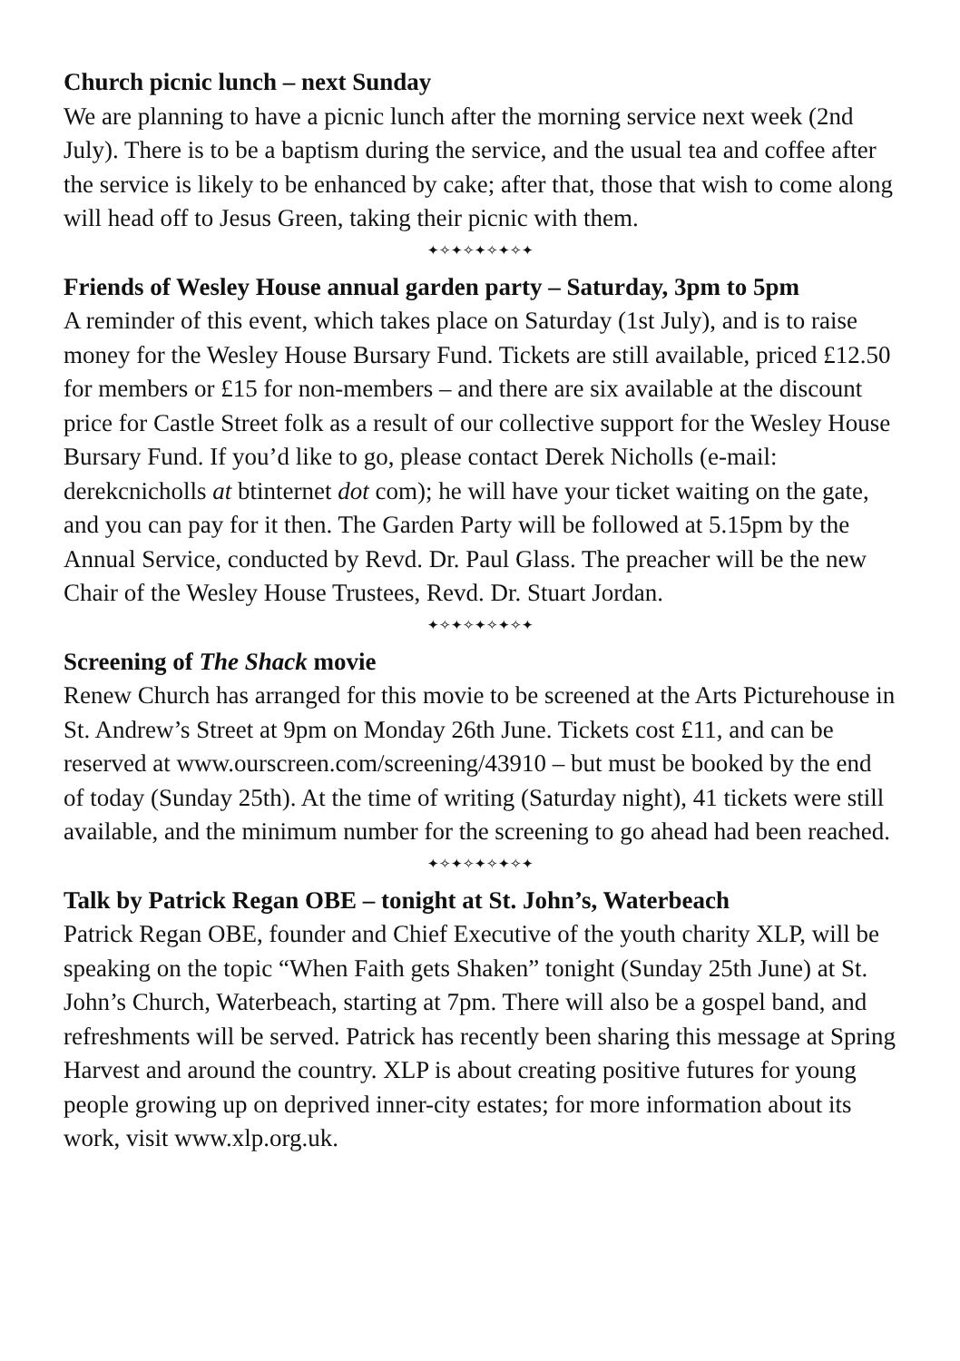Church picnic lunch – next Sunday
We are planning to have a picnic lunch after the morning service next week (2nd July). There is to be a baptism during the service, and the usual tea and coffee after the service is likely to be enhanced by cake; after that, those that wish to come along will head off to Jesus Green, taking their picnic with them.
✦✧✦✧✦✧✦✧✦
Friends of Wesley House annual garden party – Saturday, 3pm to 5pm
A reminder of this event, which takes place on Saturday (1st July), and is to raise money for the Wesley House Bursary Fund. Tickets are still available, priced £12.50 for members or £15 for non-members – and there are six available at the discount price for Castle Street folk as a result of our collective support for the Wesley House Bursary Fund. If you’d like to go, please contact Derek Nicholls (e-mail: derekcnicholls at btinternet dot com); he will have your ticket waiting on the gate, and you can pay for it then. The Garden Party will be followed at 5.15pm by the Annual Service, conducted by Revd. Dr. Paul Glass. The preacher will be the new Chair of the Wesley House Trustees, Revd. Dr. Stuart Jordan.
✦✧✦✧✦✧✦✧✦
Screening of The Shack movie
Renew Church has arranged for this movie to be screened at the Arts Picturehouse in St. Andrew’s Street at 9pm on Monday 26th June. Tickets cost £11, and can be reserved at www.ourscreen.com/screening/43910 – but must be booked by the end of today (Sunday 25th). At the time of writing (Saturday night), 41 tickets were still available, and the minimum number for the screening to go ahead had been reached.
✦✧✦✧✦✧✦✧✦
Talk by Patrick Regan OBE – tonight at St. John’s, Waterbeach
Patrick Regan OBE, founder and Chief Executive of the youth charity XLP, will be speaking on the topic “When Faith gets Shaken” tonight (Sunday 25th June) at St. John’s Church, Waterbeach, starting at 7pm. There will also be a gospel band, and refreshments will be served. Patrick has recently been sharing this message at Spring Harvest and around the country. XLP is about creating positive futures for young people growing up on deprived inner-city estates; for more information about its work, visit www.xlp.org.uk.